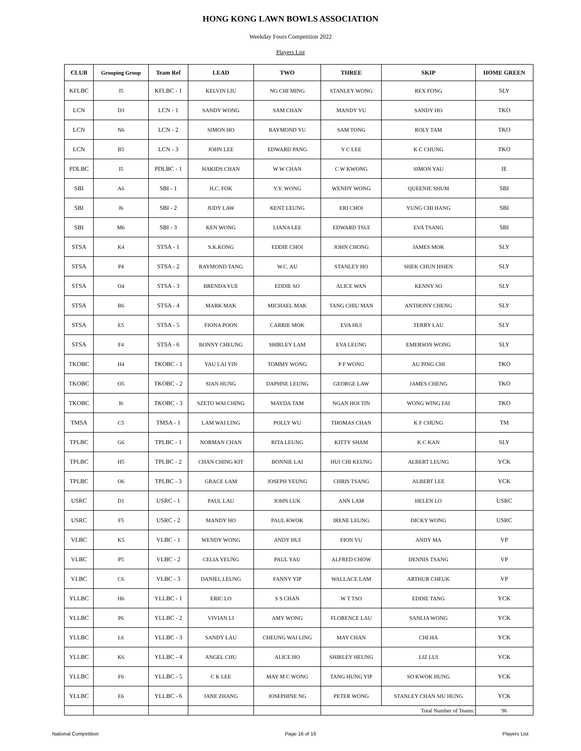HONG KONG LAWN BOWLS ASSOCIATION
Weekday Fours Competition 2022
Players List
| CLUB | Grouping Group | Team Ref | LEAD | TWO | THREE | SKIP | HOME GREEN |
| --- | --- | --- | --- | --- | --- | --- | --- |
| KFLBC | J5 | KFLBC - 1 | KELVIN LIU | NG CHI MING | STANLEY WONG | REX FONG | SLY |
| LCN | D3 | LCN - 1 | SANDY WONG | SAM CHAN | MANDY YU | SANDY HO | TKO |
| LCN | N6 | LCN - 2 | SIMON HO | RAYMOND YU | SAM TONG | ROLY TAM | TKO |
| LCN | B5 | LCN - 3 | JOHN LEE | EDWARD PANG | Y C LEE | K C CHUNG | TKO |
| PDLBC | I5 | PDLBC - 1 | HAKIDS CHAN | W W CHAN | C W KWONG | SIMON YAU | IE |
| SBI | A6 | SBI - 1 | H.C. FOK | Y.Y. WONG | WENDY WONG | QUEENIE SHUM | SBI |
| SBI | J6 | SBI - 2 | JUDY LAW | KENT LEUNG | ERI CHOI | YUNG CHI HANG | SBI |
| SBI | M6 | SBI - 3 | KEN WONG | LIANA LEE | EDWARD TSUI | EVA TSANG | SBI |
| STSA | K4 | STSA - 1 | S.K.KONG | EDDIE CHOI | JOHN CHONG | JAMES MOK | SLY |
| STSA | P4 | STSA - 2 | RAYMOND TANG | W.C. AU | STANLEY HO | SHEK CHUN HSIEN | SLY |
| STSA | O4 | STSA - 3 | BRENDA YUE | EDDIE SO | ALICE WAN | KENNY SO | SLY |
| STSA | B6 | STSA - 4 | MARK MAK | MICHAEL MAK | TANG CHIU MAN | ANTHONY CHENG | SLY |
| STSA | E5 | STSA - 5 | FIONA POON | CARRIE MOK | EVA HUI | TERRY LAU | SLY |
| STSA | F4 | STSA - 6 | BONNY CHEUNG | SHIRLEY LAM | EVA LEUNG | EMERSON WONG | SLY |
| TKOBC | H4 | TKOBC - 1 | YAU LAI YIN | TOMMY WONG | P F WONG | AU PING CHI | TKO |
| TKOBC | O5 | TKOBC - 2 | SIAN HUNG | DAPHNE LEUNG | GEORGE LAW | JAMES CHENG | TKO |
| TKOBC | I6 | TKOBC - 3 | SZETO WAI CHING | MAYDA TAM | NGAN HOI TIN | WONG WING FAI | TKO |
| TMSA | C5 | TMSA - 1 | LAM WAI LING | POLLY WU | THOMAS CHAN | K F CHUNG | TM |
| TPLBC | G6 | TPLBC - 1 | NORMAN CHAN | RITA LEUNG | KITTY SHAM | K C KAN | SLY |
| TPLBC | H5 | TPLBC - 2 | CHAN CHING KIT | BONNIE LAI | HUI CHI KEUNG | ALBERT LEUNG | YCK |
| TPLBC | O6 | TPLBC - 3 | GRACE LAM | JOSEPH YEUNG | CHRIS TSANG | ALBERT LEE | YCK |
| USRC | D1 | USRC - 1 | PAUL LAU | JOHN LUK | ANN LAM | HELEN LO | USRC |
| USRC | F5 | USRC - 2 | MANDY HO | PAUL KWOK | IRENE LEUNG | DICKY WONG | USRC |
| VLBC | K5 | VLBC - 1 | WENDY WONG | ANDY HUI | FION YU | ANDY MA | VP |
| VLBC | P5 | VLBC - 2 | CELIA YEUNG | PAUL YAU | ALFRED CHOW | DENNIS TSANG | VP |
| VLBC | C6 | VLBC - 3 | DANIEL LEUNG | FANNY YIP | WALLACE LAM | ARTHUR CHEUK | VP |
| YLLBC | H6 | YLLBC - 1 | ERIC LO | S S CHAN | W T TSO | EDDIE TANG | YCK |
| YLLBC | P6 | YLLBC - 2 | VIVIAN LI | AMY WONG | FLORENCE LAU | SANLIA WONG | YCK |
| YLLBC | L6 | YLLBC - 3 | SANDY LAU | CHEUNG WAI LING | MAY CHAN | CHI HA | YCK |
| YLLBC | K6 | YLLBC - 4 | ANGEL CHU | ALICE HO | SHIRLEY HEUNG | LIZ LUI | YCK |
| YLLBC | F6 | YLLBC - 5 | C K LEE | MAY M C WONG | TANG HUNG YIP | SO KWOK HUNG | YCK |
| YLLBC | E6 | YLLBC - 6 | JANE ZHANG | JOSEPHINE NG | PETER WONG | STANLEY CHAN SIU HUNG | YCK |
| | | | | | Total Number of Teams: | | 96 |
National Competition Page 16 of 16 Players List